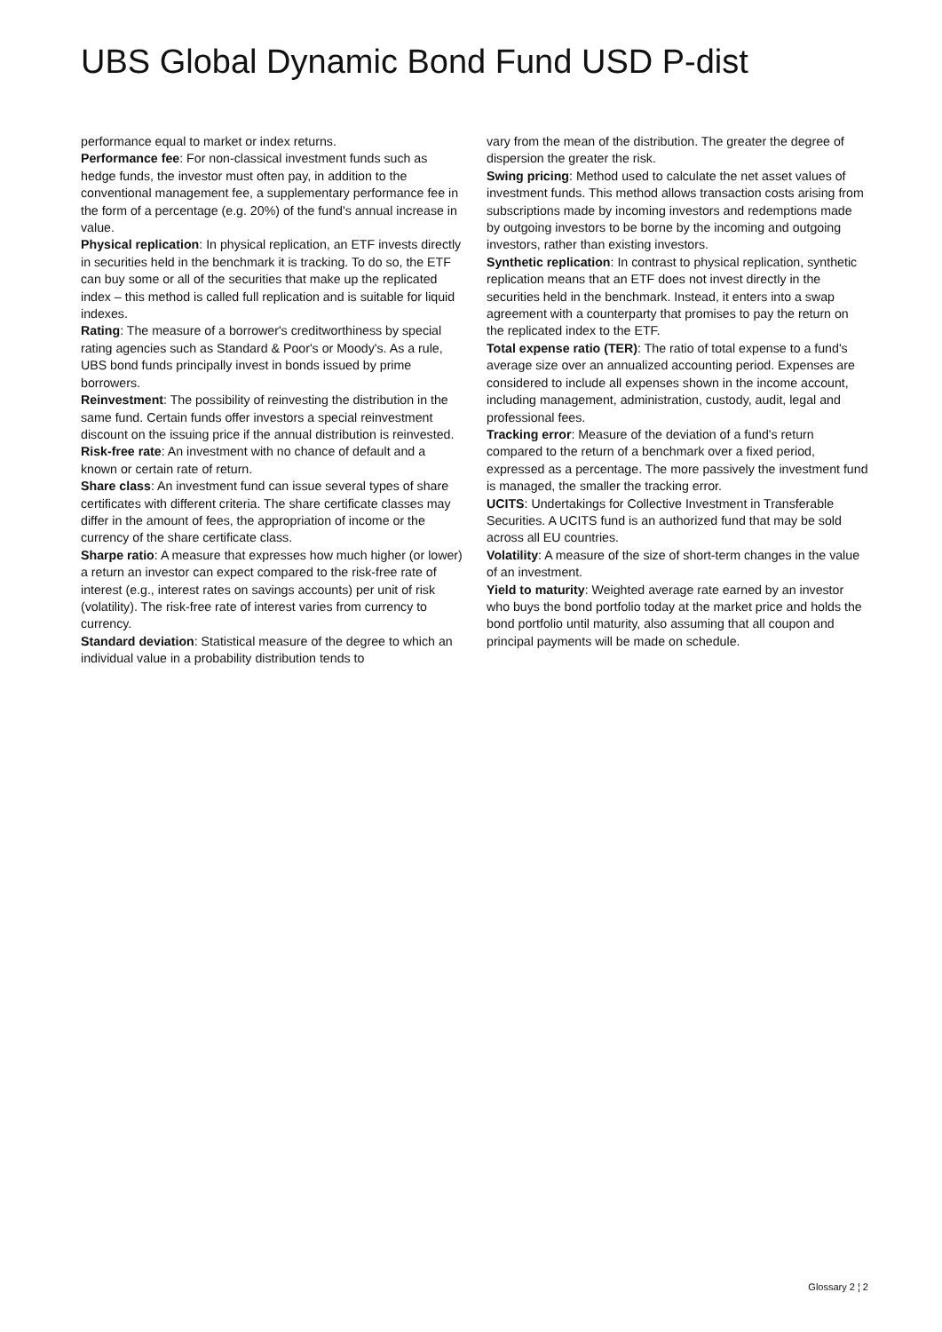UBS Global Dynamic Bond Fund USD P-dist
performance equal to market or index returns.
Performance fee: For non-classical investment funds such as hedge funds, the investor must often pay, in addition to the conventional management fee, a supplementary performance fee in the form of a percentage (e.g. 20%) of the fund's annual increase in value.
Physical replication: In physical replication, an ETF invests directly in securities held in the benchmark it is tracking. To do so, the ETF can buy some or all of the securities that make up the replicated index – this method is called full replication and is suitable for liquid indexes.
Rating: The measure of a borrower's creditworthiness by special rating agencies such as Standard & Poor's or Moody's. As a rule, UBS bond funds principally invest in bonds issued by prime borrowers.
Reinvestment: The possibility of reinvesting the distribution in the same fund. Certain funds offer investors a special reinvestment discount on the issuing price if the annual distribution is reinvested.
Risk-free rate: An investment with no chance of default and a known or certain rate of return.
Share class: An investment fund can issue several types of share certificates with different criteria. The share certificate classes may differ in the amount of fees, the appropriation of income or the currency of the share certificate class.
Sharpe ratio: A measure that expresses how much higher (or lower) a return an investor can expect compared to the risk-free rate of interest (e.g., interest rates on savings accounts) per unit of risk (volatility). The risk-free rate of interest varies from currency to currency.
Standard deviation: Statistical measure of the degree to which an individual value in a probability distribution tends to
vary from the mean of the distribution. The greater the degree of dispersion the greater the risk.
Swing pricing: Method used to calculate the net asset values of investment funds. This method allows transaction costs arising from subscriptions made by incoming investors and redemptions made by outgoing investors to be borne by the incoming and outgoing investors, rather than existing investors.
Synthetic replication: In contrast to physical replication, synthetic replication means that an ETF does not invest directly in the securities held in the benchmark. Instead, it enters into a swap agreement with a counterparty that promises to pay the return on the replicated index to the ETF.
Total expense ratio (TER): The ratio of total expense to a fund's average size over an annualized accounting period. Expenses are considered to include all expenses shown in the income account, including management, administration, custody, audit, legal and professional fees.
Tracking error: Measure of the deviation of a fund's return compared to the return of a benchmark over a fixed period, expressed as a percentage. The more passively the investment fund is managed, the smaller the tracking error.
UCITS: Undertakings for Collective Investment in Transferable Securities. A UCITS fund is an authorized fund that may be sold across all EU countries.
Volatility: A measure of the size of short-term changes in the value of an investment.
Yield to maturity: Weighted average rate earned by an investor who buys the bond portfolio today at the market price and holds the bond portfolio until maturity, also assuming that all coupon and principal payments will be made on schedule.
Glossary 2 ¦ 2